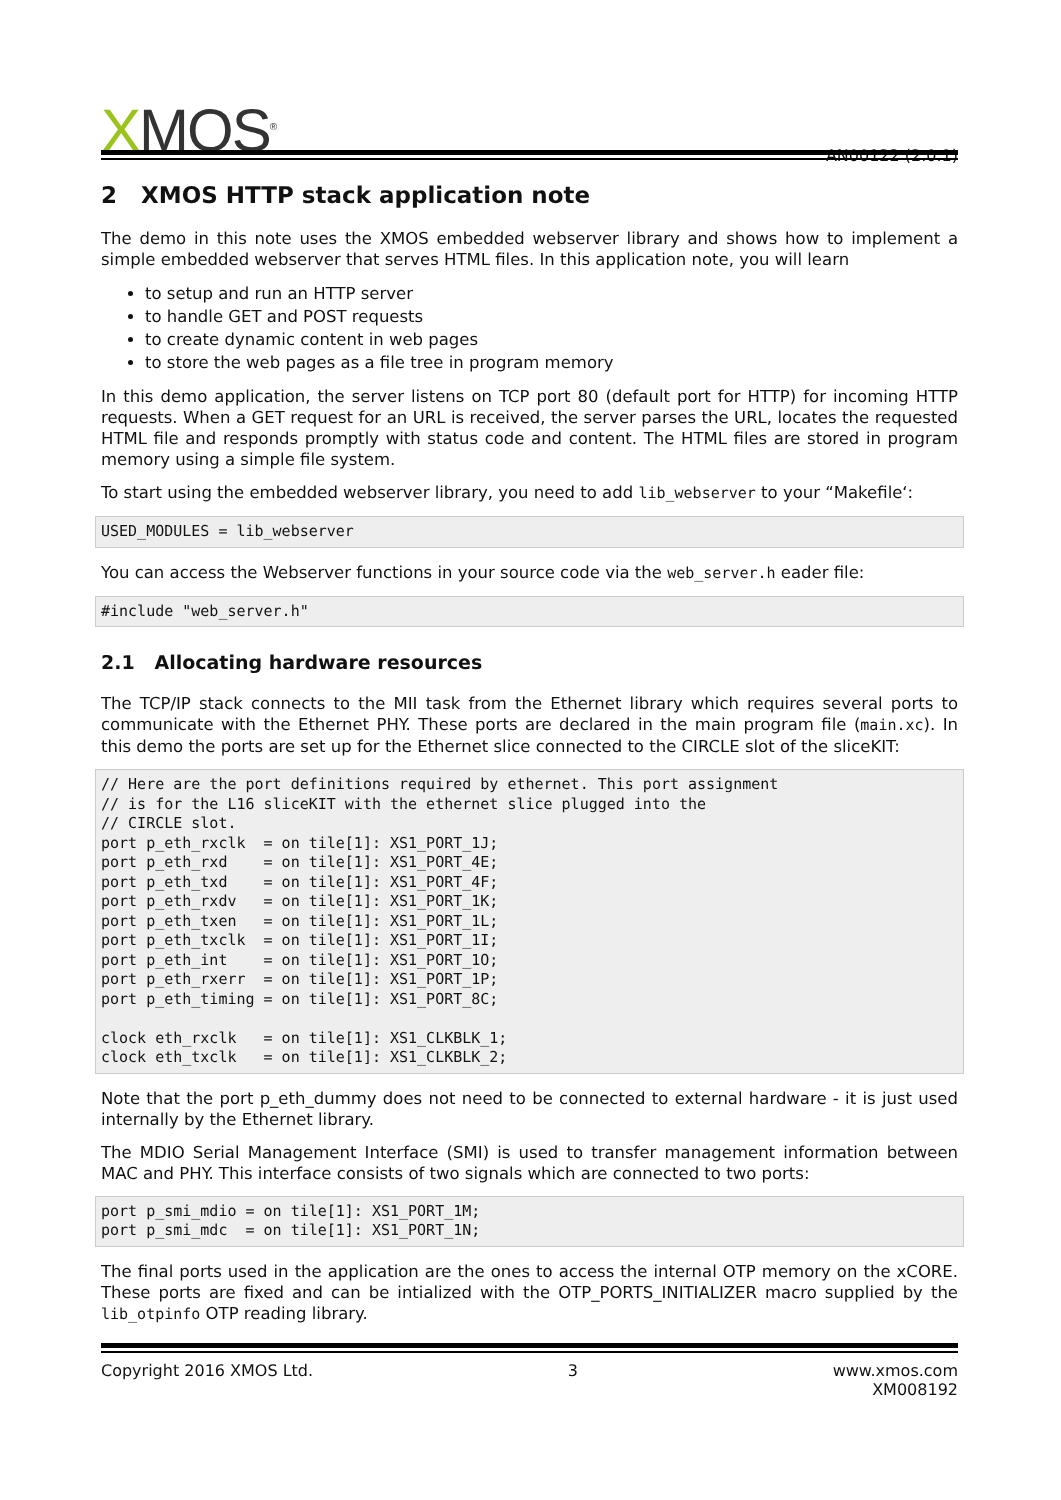XMOS<sup>®</sup>
AN00122 (2.0.1)
2 XMOS HTTP stack application note
The demo in this note uses the XMOS embedded webserver library and shows how to implement a simple embedded webserver that serves HTML files. In this application note, you will learn
to setup and run an HTTP server
to handle GET and POST requests
to create dynamic content in web pages
to store the web pages as a file tree in program memory
In this demo application, the server listens on TCP port 80 (default port for HTTP) for incoming HTTP requests. When a GET request for an URL is received, the server parses the URL, locates the requested HTML file and responds promptly with status code and content. The HTML files are stored in program memory using a simple file system.
To start using the embedded webserver library, you need to add lib_webserver to your “Makefile‘:
USED_MODULES = lib_webserver
You can access the Webserver functions in your source code via the web_server.h eader file:
#include "web_server.h"
2.1 Allocating hardware resources
The TCP/IP stack connects to the MII task from the Ethernet library which requires several ports to communicate with the Ethernet PHY. These ports are declared in the main program file (main.xc). In this demo the ports are set up for the Ethernet slice connected to the CIRCLE slot of the sliceKIT:
// Here are the port definitions required by ethernet. This port assignment
// is for the L16 sliceKIT with the ethernet slice plugged into the
// CIRCLE slot.
port p_eth_rxclk  = on tile[1]: XS1_PORT_1J;
port p_eth_rxd    = on tile[1]: XS1_PORT_4E;
port p_eth_txd    = on tile[1]: XS1_PORT_4F;
port p_eth_rxdv   = on tile[1]: XS1_PORT_1K;
port p_eth_txen   = on tile[1]: XS1_PORT_1L;
port p_eth_txclk  = on tile[1]: XS1_PORT_1I;
port p_eth_int    = on tile[1]: XS1_PORT_1O;
port p_eth_rxerr  = on tile[1]: XS1_PORT_1P;
port p_eth_timing = on tile[1]: XS1_PORT_8C;

clock eth_rxclk   = on tile[1]: XS1_CLKBLK_1;
clock eth_txclk   = on tile[1]: XS1_CLKBLK_2;
Note that the port p_eth_dummy does not need to be connected to external hardware - it is just used internally by the Ethernet library.
The MDIO Serial Management Interface (SMI) is used to transfer management information between MAC and PHY. This interface consists of two signals which are connected to two ports:
port p_smi_mdio = on tile[1]: XS1_PORT_1M;
port p_smi_mdc  = on tile[1]: XS1_PORT_1N;
The final ports used in the application are the ones to access the internal OTP memory on the xCORE. These ports are fixed and can be intialized with the OTP_PORTS_INITIALIZER macro supplied by the lib_otpinfo OTP reading library.
Copyright 2016 XMOS Ltd. 3 www.xmos.com
XM008192